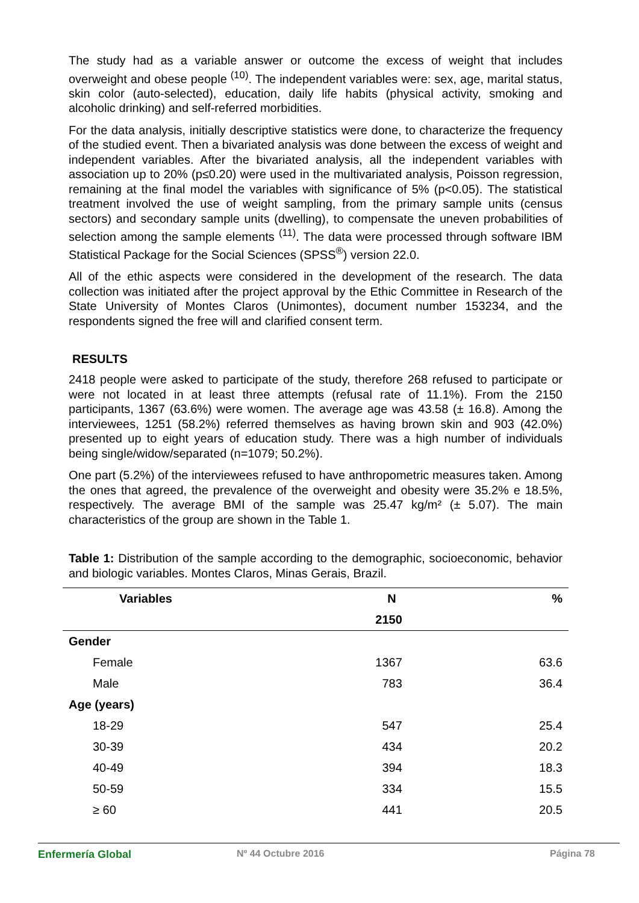The study had as a variable answer or outcome the excess of weight that includes overweight and obese people <sup>(10)</sup>. The independent variables were: sex, age, marital status, skin color (auto-selected), education, daily life habits (physical activity, smoking and alcoholic drinking) and self-referred morbidities.
For the data analysis, initially descriptive statistics were done, to characterize the frequency of the studied event. Then a bivariated analysis was done between the excess of weight and independent variables. After the bivariated analysis, all the independent variables with association up to 20% (p≤0.20) were used in the multivariated analysis, Poisson regression, remaining at the final model the variables with significance of 5% (p<0.05). The statistical treatment involved the use of weight sampling, from the primary sample units (census sectors) and secondary sample units (dwelling), to compensate the uneven probabilities of selection among the sample elements <sup>(11)</sup>. The data were processed through software IBM Statistical Package for the Social Sciences (SPSS<sup>®</sup>) version 22.0.
All of the ethic aspects were considered in the development of the research. The data collection was initiated after the project approval by the Ethic Committee in Research of the State University of Montes Claros (Unimontes), document number 153234, and the respondents signed the free will and clarified consent term.
RESULTS
2418 people were asked to participate of the study, therefore 268 refused to participate or were not located in at least three attempts (refusal rate of 11.1%). From the 2150 participants, 1367 (63.6%) were women. The average age was 43.58 (± 16.8). Among the interviewees, 1251 (58.2%) referred themselves as having brown skin and 903 (42.0%) presented up to eight years of education study. There was a high number of individuals being single/widow/separated (n=1079; 50.2%).
One part (5.2%) of the interviewees refused to have anthropometric measures taken. Among the ones that agreed, the prevalence of the overweight and obesity were 35.2% e 18.5%, respectively. The average BMI of the sample was 25.47 kg/m² (± 5.07). The main characteristics of the group are shown in the Table 1.
Table 1: Distribution of the sample according to the demographic, socioeconomic, behavior and biologic variables. Montes Claros, Minas Gerais, Brazil.
| Variables | N | % |
| --- | --- | --- |
| | 2150 | |
| Gender | | |
| Female | 1367 | 63.6 |
| Male | 783 | 36.4 |
| Age (years) | | |
| 18-29 | 547 | 25.4 |
| 30-39 | 434 | 20.2 |
| 40-49 | 394 | 18.3 |
| 50-59 | 334 | 15.5 |
| ≥ 60 | 441 | 20.5 |
Enfermería Global Nº 44 Octubre 2016 Página 78